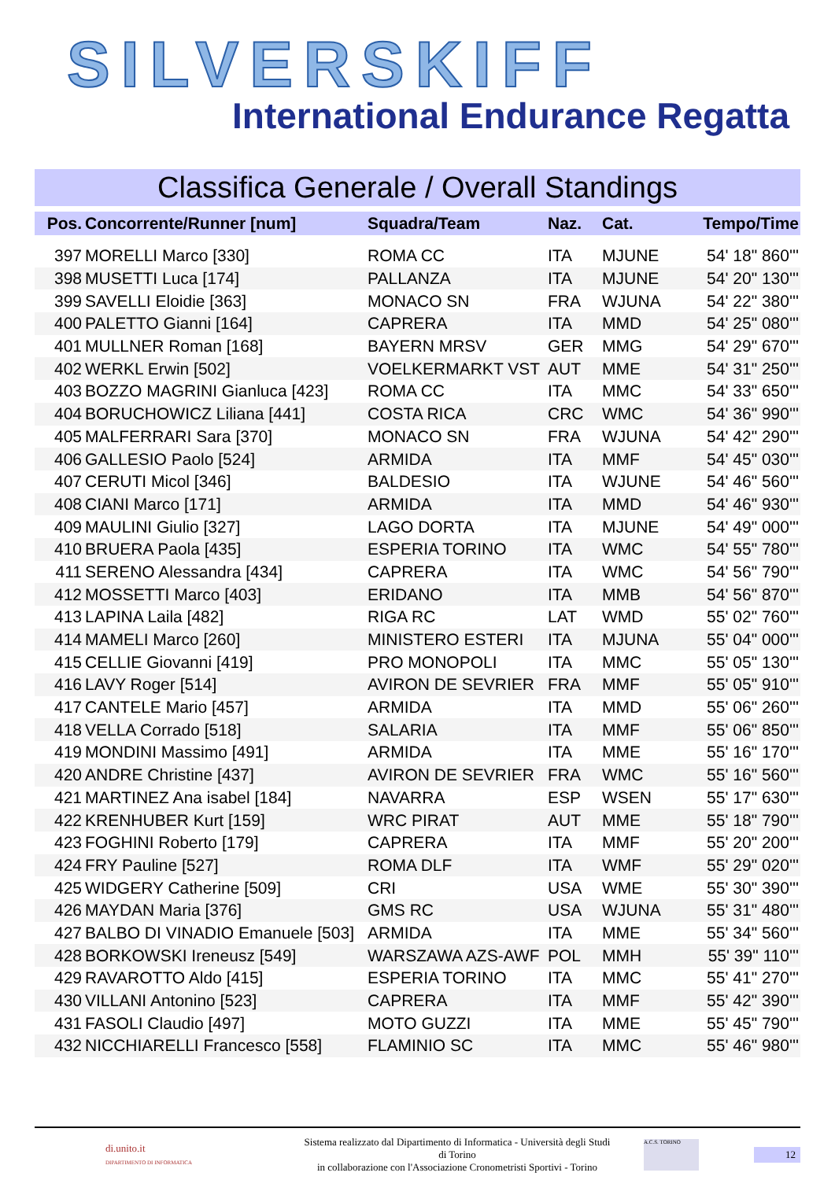SILVERSKIFF
International Endurance Regatta
Classifica Generale / Overall Standings
| Pos. | Concorrente/Runner [num] | Squadra/Team | Naz. | Cat. | Tempo/Time |
| --- | --- | --- | --- | --- | --- |
| 397 | MORELLI Marco [330] | ROMA CC | ITA | MJUNE | 54' 18" 860''' |
| 398 | MUSETTI Luca [174] | PALLANZA | ITA | MJUNE | 54' 20" 130''' |
| 399 | SAVELLI Eloidie [363] | MONACO SN | FRA | WJUNA | 54' 22" 380''' |
| 400 | PALETTO Gianni [164] | CAPRERA | ITA | MMD | 54' 25" 080''' |
| 401 | MULLNER Roman [168] | BAYERN MRSV | GER | MMG | 54' 29" 670''' |
| 402 | WERKL Erwin [502] | VOELKERMARKT VST | AUT | MME | 54' 31" 250''' |
| 403 | BOZZO MAGRINI Gianluca [423] | ROMA CC | ITA | MMC | 54' 33" 650''' |
| 404 | BORUCHOWICZ Liliana [441] | COSTA RICA | CRC | WMC | 54' 36" 990''' |
| 405 | MALFERRARI Sara [370] | MONACO SN | FRA | WJUNA | 54' 42" 290''' |
| 406 | GALLESIO Paolo [524] | ARMIDA | ITA | MMF | 54' 45" 030''' |
| 407 | CERUTI Micol [346] | BALDESIO | ITA | WJUNE | 54' 46" 560''' |
| 408 | CIANI Marco [171] | ARMIDA | ITA | MMD | 54' 46" 930''' |
| 409 | MAULINI Giulio [327] | LAGO DORTA | ITA | MJUNE | 54' 49" 000''' |
| 410 | BRUERA Paola [435] | ESPERIA TORINO | ITA | WMC | 54' 55" 780''' |
| 411 | SERENO Alessandra [434] | CAPRERA | ITA | WMC | 54' 56" 790''' |
| 412 | MOSSETTI Marco [403] | ERIDANO | ITA | MMB | 54' 56" 870''' |
| 413 | LAPINA Laila [482] | RIGA RC | LAT | WMD | 55' 02" 760''' |
| 414 | MAMELI Marco [260] | MINISTERO ESTERI | ITA | MJUNA | 55' 04" 000''' |
| 415 | CELLIE Giovanni [419] | PRO MONOPOLI | ITA | MMC | 55' 05" 130''' |
| 416 | LAVY Roger [514] | AVIRON DE SEVRIER | FRA | MMF | 55' 05" 910''' |
| 417 | CANTELE Mario [457] | ARMIDA | ITA | MMD | 55' 06" 260''' |
| 418 | VELLA Corrado [518] | SALARIA | ITA | MMF | 55' 06" 850''' |
| 419 | MONDINI Massimo [491] | ARMIDA | ITA | MME | 55' 16" 170''' |
| 420 | ANDRE Christine [437] | AVIRON DE SEVRIER | FRA | WMC | 55' 16" 560''' |
| 421 | MARTINEZ Ana isabel [184] | NAVARRA | ESP | WSEN | 55' 17" 630''' |
| 422 | KRENHUBER Kurt [159] | WRC PIRAT | AUT | MME | 55' 18" 790''' |
| 423 | FOGHINI Roberto [179] | CAPRERA | ITA | MMF | 55' 20" 200''' |
| 424 | FRY Pauline [527] | ROMA DLF | ITA | WMF | 55' 29" 020''' |
| 425 | WIDGERY Catherine [509] | CRI | USA | WME | 55' 30" 390''' |
| 426 | MAYDAN Maria [376] | GMS RC | USA | WJUNA | 55' 31" 480''' |
| 427 | BALBO DI VINADIO Emanuele [503] | ARMIDA | ITA | MME | 55' 34" 560''' |
| 428 | BORKOWSKI Ireneusz [549] | WARSZAWA AZS-AWF | POL | MMH | 55' 39" 110''' |
| 429 | RAVAROTTO Aldo [415] | ESPERIA TORINO | ITA | MMC | 55' 41" 270''' |
| 430 | VILLANI Antonino [523] | CAPRERA | ITA | MMF | 55' 42" 390''' |
| 431 | FASOLI Claudio [497] | MOTO GUZZI | ITA | MME | 55' 45" 790''' |
| 432 | NICCHIARELLI Francesco [558] | FLAMINIO SC | ITA | MMC | 55' 46" 980''' |
di.unito.it
DIPARTIMENTO DI INFORMATICA
Sistema realizzato dal Dipartimento di Informatica - Università degli Studi di Torino
in collaborazione con l'Associazione Cronometristi Sportivi - Torino
A.C.S. TORINO
12